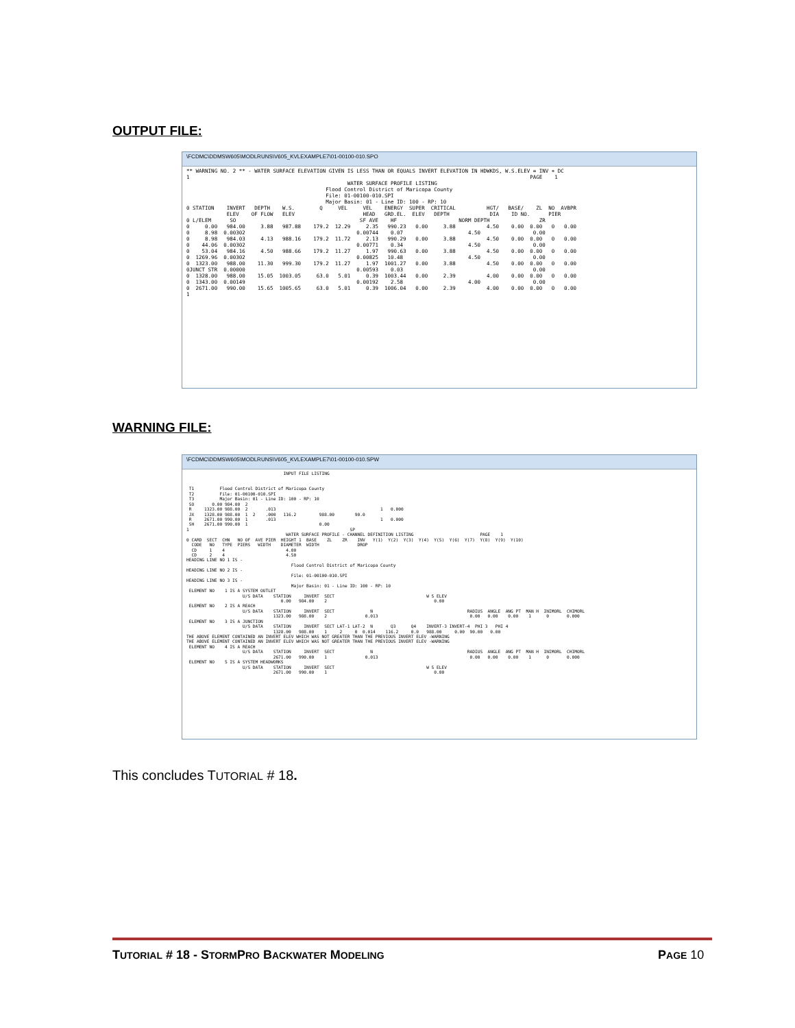OUTPUT FILE:
\FCDMC\DDMSW605\MODLRUNS\V605_KVLEXAMPLE7\01-00100-010.SPO
** WARNING NO. 2 ** - WATER SURFACE ELEVATION GIVEN IS LESS THAN OR EQUALS INVERT ELEVATION IN HDWKDS, W.S.ELEV = INV + DC 1 PAGE 1 WATER SURFACE PROFILE LISTING Flood Control District of Maricopa County File: 01-00100-010.SPI Major Basin: 01 - Line ID: 100 - RP: 10 0 STATION INVERT DEPTH W.S. Q VEL VEL ENERGY SUPER CRITICAL HGT/ BASE/ ZL NO AVBPR ELEV OF FLOW ELEV HEAD GRD.EL. ELEV DEPTH DIA ID NO. PIER 0 L/ELEM SO SF AVE HF NORM DEPTH ZR 0 0.00 984.00 3.88 987.88 179.2 12.29 2.35 990.23 0.00 3.88 4.50 0.00 0.00 0 0.00 0 8.98 0.00302 0.00744 0.07 4.50 0.00 0 8.98 984.03 4.13 988.16 179.2 11.72 2.13 990.29 0.00 3.88 4.50 0.00 0.00 0 0.00 0 44.06 0.00302 0.00771 0.34 4.50 0.00 0 53.04 984.16 4.50 988.66 179.2 11.27 1.97 990.63 0.00 3.88 4.50 0.00 0.00 0 0.00 0 1269.96 0.00302 0.00825 10.48 4.50 0.00 0 1323.00 988.00 11.30 999.30 179.2 11.27 1.97 1001.27 0.00 3.88 4.50 0.00 0.00 0 0.00 0JUNCT STR 0.00000 0.00593 0.03 0.00 0 1328.00 988.00 15.05 1003.05 63.0 5.01 0.39 1003.44 0.00 2.39 4.00 0.00 0.00 0 0.00 0 1343.00 0.00149 0.00192 2.58 4.00 0.00 0 2671.00 990.00 15.65 1005.65 63.0 5.01 0.39 1006.04 0.00 2.39 4.00 0.00 0.00 0 0.00 1
WARNING FILE:
\FCDMC\DDMSW605\MODLRUNS\V605_KVLEXAMPLE7\01-00100-010.SPW
INPUT FILE LISTING T1 Flood Control District of Maricopa County T2 File: 01-00100-010.SPI T3 Major Basin: 01 - Line ID: 100 - RP: 10 SO 0.00 984.00 2 R 1323.00 988.00 2 .013 1 0.000 JX 1328.00 988.00 1 2 .000 116.2 988.00 90.0 R 2671.00 990.00 1 .013 1 0.000 SH 2671.00 990.00 1 0.00 1 SP WATER SURFACE PROFILE - CHANNEL DEFINITION LISTING PAGE 1 0 CARD SECT CHN NO OF AVE PIER HEIGHT 1 BASE ZL ZR INV Y(1) Y(2) Y(3) Y(4) Y(5) Y(6) Y(7) Y(8) Y(9) Y(10) CODE NO TYPE PIERS WIDTH DIAMETER WIDTH DROP CD 1 4 4.00 CD 2 4 4.50 HEADING LINE NO 1 IS - Flood Control District of Maricopa County HEADING LINE NO 2 IS - File: 01-00100-010.SPI HEADING LINE NO 3 IS - Major Basin: 01 - Line ID: 100 - RP: 10 ELEMENT NO 1 IS A SYSTEM OUTLET U/S DATA STATION INVERT SECT W S ELEV 0.00 984.00 2 0.00 ELEMENT NO 2 IS A REACH U/S DATA STATION INVERT SECT N RADIUS ANGLE ANG PT MAN H INIMORL CHIMORL 1323.00 988.00 2 0.013 0.00 0.00 0.00 1 0 0.000 ELEMENT NO 3 IS A JUNCTION U/S DATA STATION INVERT SECT LAT-1 LAT-2 N Q3 Q4 INVERT-3 INVERT-4 PHI 3 PHI 4 1328.00 988.00 1 2 0 0.014 116.2 0.0 988.00 0.00 90.00 0.00 THE ABOVE ELEMENT CONTAINED AN INVERT ELEV WHICH WAS NOT GREATER THAN THE PREVIOUS INVERT ELEV -WARNING THE ABOVE ELEMENT CONTAINED AN INVERT ELEV WHICH WAS NOT GREATER THAN THE PREVIOUS INVERT ELEV -WARNING ELEMENT NO 4 IS A REACH U/S DATA STATION INVERT SECT N RADIUS ANGLE ANG PT MAN H INIMORL CHIMORL 2671.00 990.00 1 0.013 0.00 0.00 0.00 1 0 0.000 ELEMENT NO 5 IS A SYSTEM HEADWORKS U/S DATA STATION INVERT SECT W S ELEV 2671.00 990.00 1 0.00
This concludes TUTORIAL # 18.
TUTORIAL # 18 - STORMPRO BACKWATER MODELING
PAGE 10